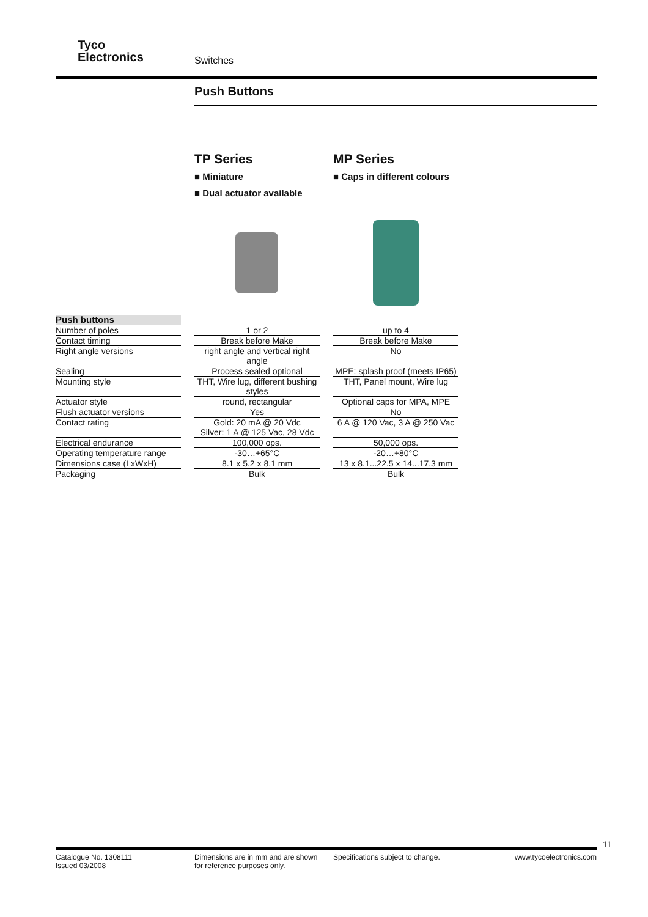Tyco
Electronics
Switches
Push Buttons
TP Series
■ Miniature
■ Dual actuator available
MP Series
■ Caps in different colours
| Push buttons | | | | |
| Number of poles | | 1 or 2 | | up to 4 |
| Contact timing | | Break before Make | | Break before Make |
| Right angle versions | | right angle and vertical right angle | | No |
| Sealing | | Process sealed optional | | MPE: splash proof (meets IP65) |
| Mounting style | | THT, Wire lug, different bushing styles | | THT, Panel mount, Wire lug |
| Actuator style | | round, rectangular | | Optional caps for MPA, MPE |
| Flush actuator versions | | Yes | | No |
| Contact rating | | Gold: 20 mA @ 20 Vdc Silver: 1 A @ 125 Vac, 28 Vdc | | 6 A @ 120 Vac, 3 A @ 250 Vac |
| Electrical endurance | | 100,000 ops. | | 50,000 ops. |
| Operating temperature range | | -30…+65°C | | -20…+80°C |
| Dimensions case (LxWxH) | | 8.1 x 5.2 x 8.1 mm | | 13 x 8.1...22.5 x 14...17.3 mm |
| Packaging | | Bulk | | Bulk |
11
Catalogue No. 1308111
Issued 03/2008
Dimensions are in mm and are shown
for reference purposes only.
Specifications subject to change. www.tycoelectronics.com